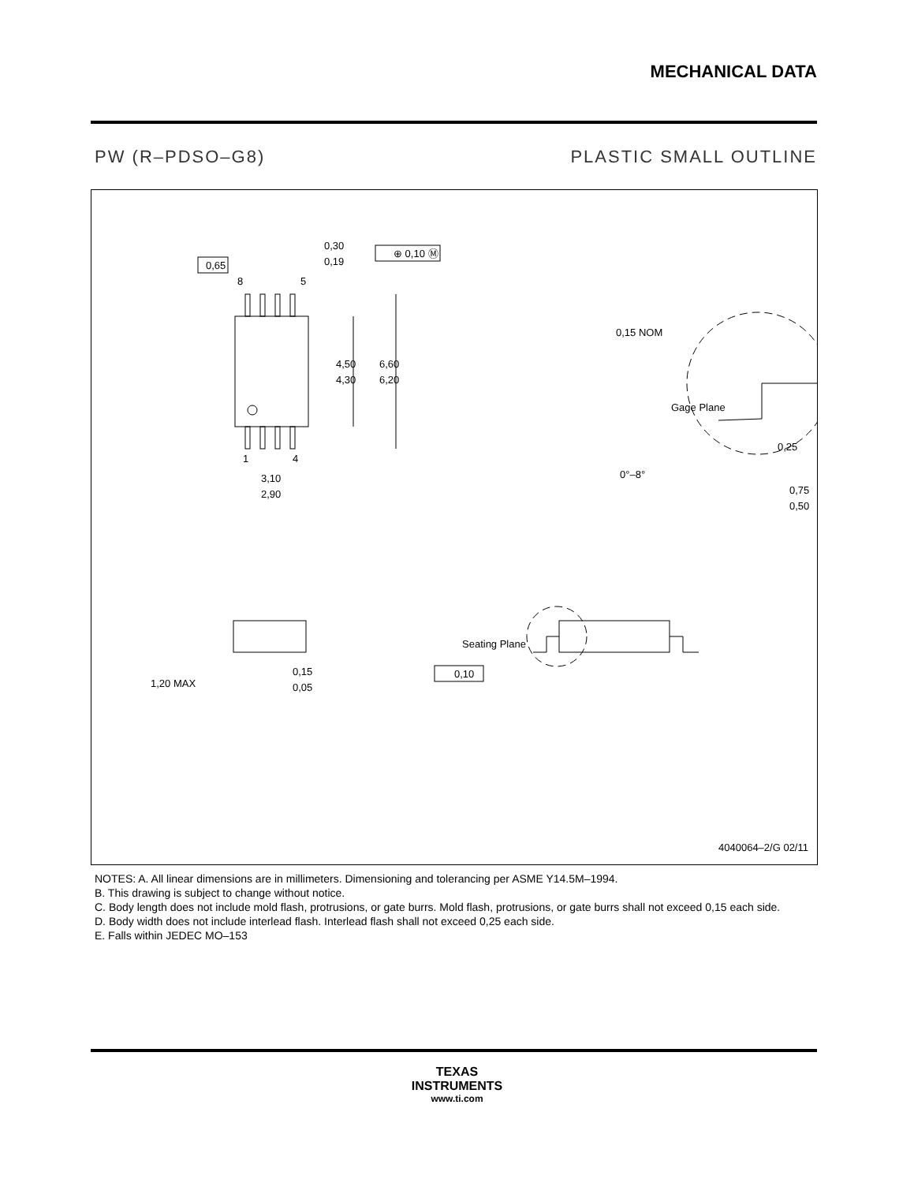MECHANICAL DATA
PW (R–PDSO–G8) PLASTIC SMALL OUTLINE
0,65
0,30
0,19
⊕ 0,10 Ⓜ
8
5
4,50
4,30
6,60
6,20
1
4
3,10
2,90
0,15 NOM
Gage Plane
0,25
0°–8°
0,75
0,50
1,20 MAX
0,15
0,05
Seating Plane
0,10
4040064–2/G 02/11
NOTES: A. All linear dimensions are in millimeters. Dimensioning and tolerancing per ASME Y14.5M–1994.
B. This drawing is subject to change without notice.
C. Body length does not include mold flash, protrusions, or gate burrs. Mold flash, protrusions, or gate burrs shall not exceed 0,15 each side.
D. Body width does not include interlead flash. Interlead flash shall not exceed 0,25 each side.
E. Falls within JEDEC MO–153
TEXAS
INSTRUMENTS
www.ti.com